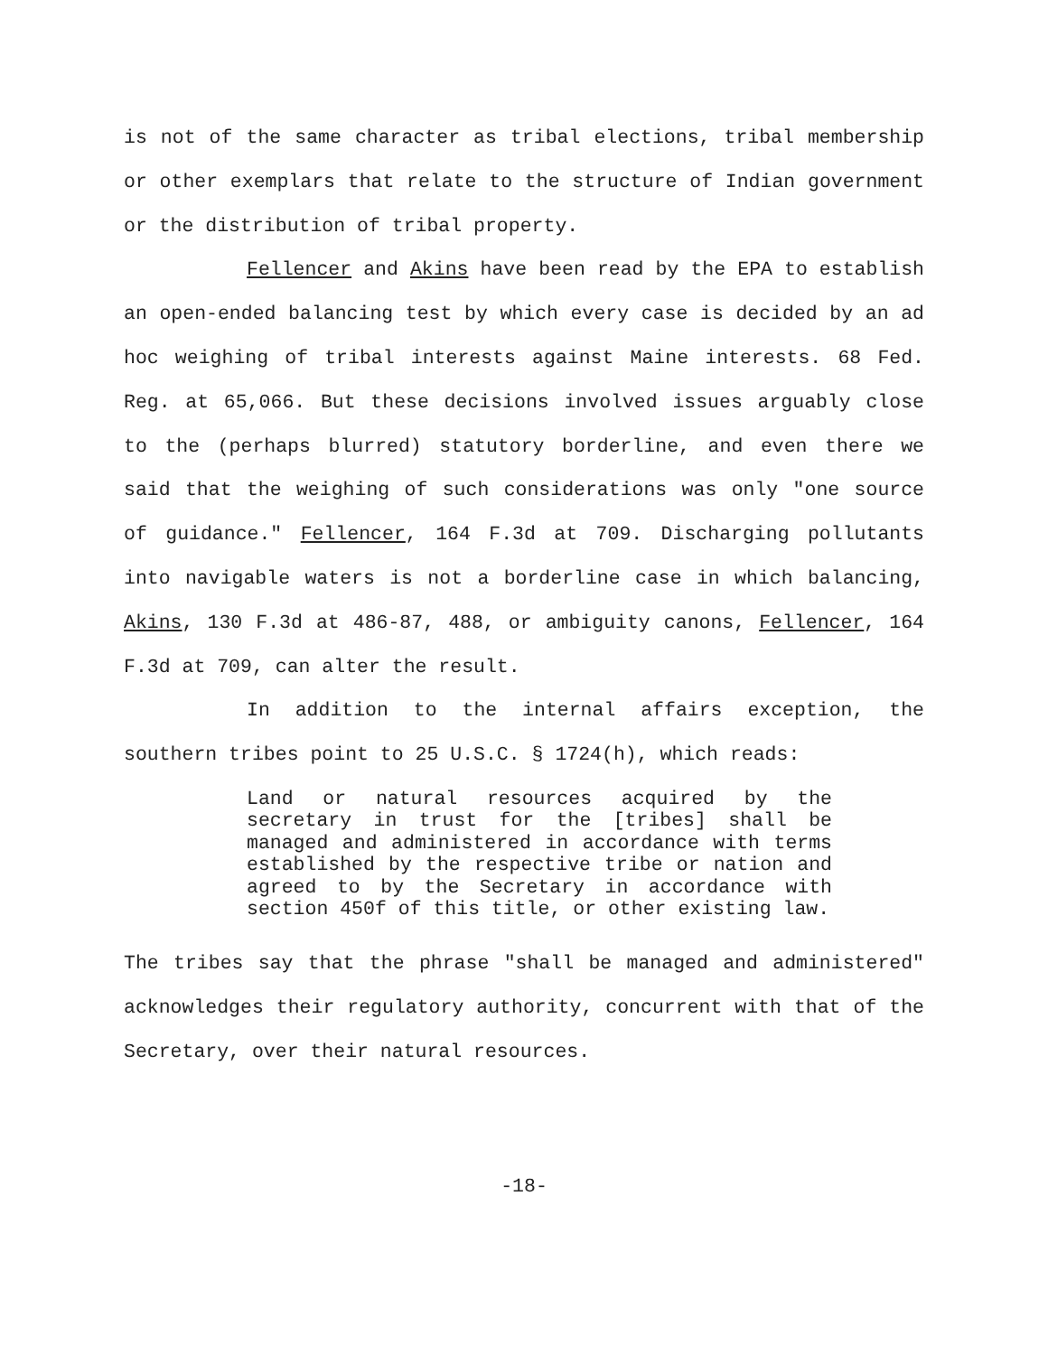is not of the same character as tribal elections, tribal membership or other exemplars that relate to the structure of Indian government or the distribution of tribal property.
Fellencer and Akins have been read by the EPA to establish an open-ended balancing test by which every case is decided by an ad hoc weighing of tribal interests against Maine interests. 68 Fed. Reg. at 65,066. But these decisions involved issues arguably close to the (perhaps blurred) statutory borderline, and even there we said that the weighing of such considerations was only "one source of guidance." Fellencer, 164 F.3d at 709. Discharging pollutants into navigable waters is not a borderline case in which balancing, Akins, 130 F.3d at 486-87, 488, or ambiguity canons, Fellencer, 164 F.3d at 709, can alter the result.
In addition to the internal affairs exception, the southern tribes point to 25 U.S.C. § 1724(h), which reads:
Land or natural resources acquired by the secretary in trust for the [tribes] shall be managed and administered in accordance with terms established by the respective tribe or nation and agreed to by the Secretary in accordance with section 450f of this title, or other existing law.
The tribes say that the phrase "shall be managed and administered" acknowledges their regulatory authority, concurrent with that of the Secretary, over their natural resources.
-18-